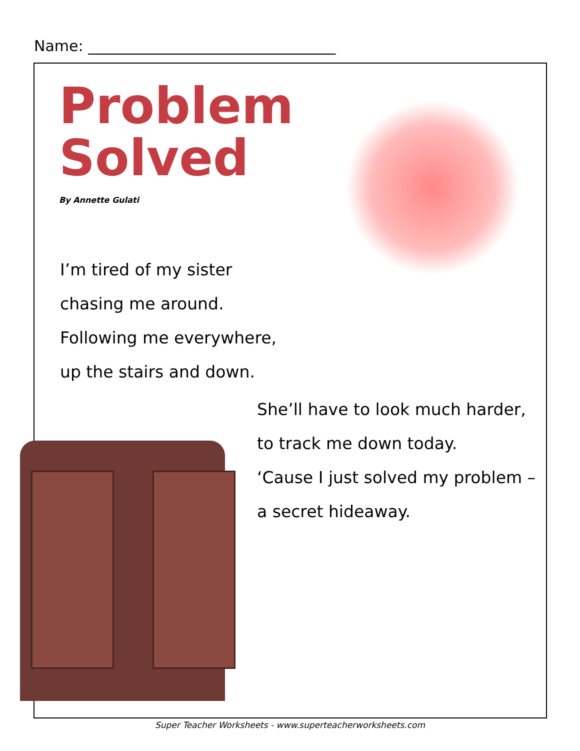Name: _________________________________
Problem
Solved
By Annette Gulati
I’m tired of my sister
chasing me around.
Following me everywhere,
up the stairs and down.
She’ll have to look much harder,
to track me down today.
‘Cause I just solved my problem –
a secret hideaway.
Super Teacher Worksheets - www.superteacherworksheets.com